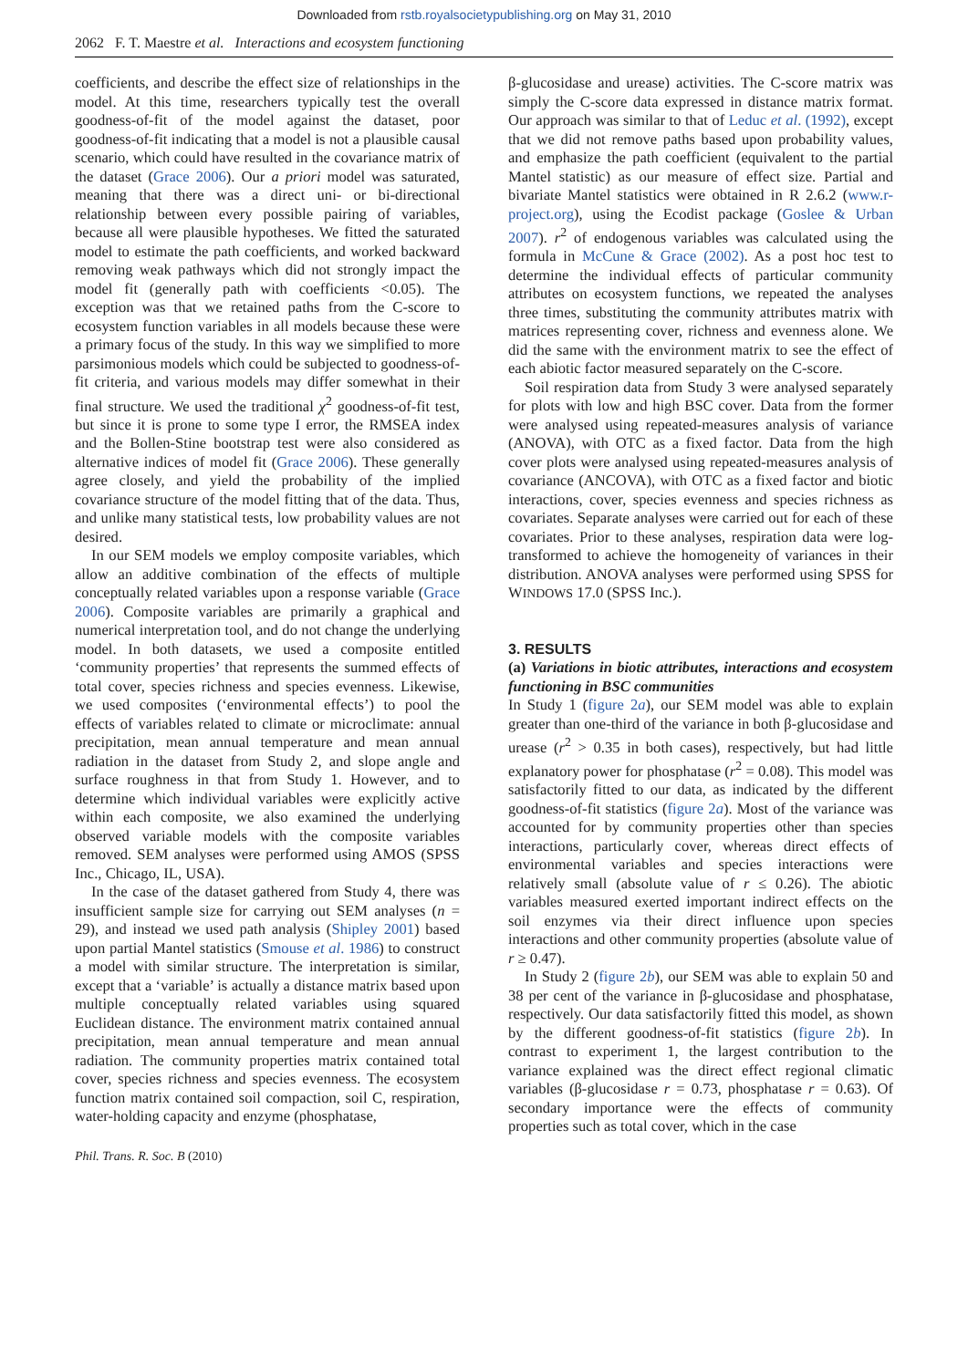Downloaded from rstb.royalsocietypublishing.org on May 31, 2010
2062 F. T. Maestre et al. Interactions and ecosystem functioning
coefficients, and describe the effect size of relationships in the model. At this time, researchers typically test the overall goodness-of-fit of the model against the dataset, poor goodness-of-fit indicating that a model is not a plausible causal scenario, which could have resulted in the covariance matrix of the dataset (Grace 2006). Our a priori model was saturated, meaning that there was a direct uni- or bi-directional relationship between every possible pairing of variables, because all were plausible hypotheses. We fitted the saturated model to estimate the path coefficients, and worked backward removing weak pathways which did not strongly impact the model fit (generally path with coefficients <0.05). The exception was that we retained paths from the C-score to ecosystem function variables in all models because these were a primary focus of the study. In this way we simplified to more parsimonious models which could be subjected to goodness-of-fit criteria, and various models may differ somewhat in their final structure. We used the traditional χ<sup>2</sup> goodness-of-fit test, but since it is prone to some type I error, the RMSEA index and the Bollen-Stine bootstrap test were also considered as alternative indices of model fit (Grace 2006). These generally agree closely, and yield the probability of the implied covariance structure of the model fitting that of the data. Thus, and unlike many statistical tests, low probability values are not desired.
In our SEM models we employ composite variables, which allow an additive combination of the effects of multiple conceptually related variables upon a response variable (Grace 2006). Composite variables are primarily a graphical and numerical interpretation tool, and do not change the underlying model. In both datasets, we used a composite entitled ‘community properties’ that represents the summed effects of total cover, species richness and species evenness. Likewise, we used composites (‘environmental effects’) to pool the effects of variables related to climate or microclimate: annual precipitation, mean annual temperature and mean annual radiation in the dataset from Study 2, and slope angle and surface roughness in that from Study 1. However, and to determine which individual variables were explicitly active within each composite, we also examined the underlying observed variable models with the composite variables removed. SEM analyses were performed using AMOS (SPSS Inc., Chicago, IL, USA).
In the case of the dataset gathered from Study 4, there was insufficient sample size for carrying out SEM analyses (n = 29), and instead we used path analysis (Shipley 2001) based upon partial Mantel statistics (Smouse et al. 1986) to construct a model with similar structure. The interpretation is similar, except that a ‘variable’ is actually a distance matrix based upon multiple conceptually related variables using squared Euclidean distance. The environment matrix contained annual precipitation, mean annual temperature and mean annual radiation. The community properties matrix contained total cover, species richness and species evenness. The ecosystem function matrix contained soil compaction, soil C, respiration, water-holding capacity and enzyme (phosphatase,
β-glucosidase and urease) activities. The C-score matrix was simply the C-score data expressed in distance matrix format. Our approach was similar to that of Leduc et al. (1992), except that we did not remove paths based upon probability values, and emphasize the path coefficient (equivalent to the partial Mantel statistic) as our measure of effect size. Partial and bivariate Mantel statistics were obtained in R 2.6.2 (www.r-project.org), using the Ecodist package (Goslee & Urban 2007). r<sup>2</sup> of endogenous variables was calculated using the formula in McCune & Grace (2002). As a post hoc test to determine the individual effects of particular community attributes on ecosystem functions, we repeated the analyses three times, substituting the community attributes matrix with matrices representing cover, richness and evenness alone. We did the same with the environment matrix to see the effect of each abiotic factor measured separately on the C-score.
Soil respiration data from Study 3 were analysed separately for plots with low and high BSC cover. Data from the former were analysed using repeated-measures analysis of variance (ANOVA), with OTC as a fixed factor. Data from the high cover plots were analysed using repeated-measures analysis of covariance (ANCOVA), with OTC as a fixed factor and biotic interactions, cover, species evenness and species richness as covariates. Separate analyses were carried out for each of these covariates. Prior to these analyses, respiration data were log-transformed to achieve the homogeneity of variances in their distribution. ANOVA analyses were performed using SPSS for WINDOWS 17.0 (SPSS Inc.).
3. RESULTS
(a) Variations in biotic attributes, interactions and ecosystem functioning in BSC communities
In Study 1 (figure 2a), our SEM model was able to explain greater than one-third of the variance in both β-glucosidase and urease (r<sup>2</sup> > 0.35 in both cases), respectively, but had little explanatory power for phosphatase (r<sup>2</sup> = 0.08). This model was satisfactorily fitted to our data, as indicated by the different goodness-of-fit statistics (figure 2a). Most of the variance was accounted for by community properties other than species interactions, particularly cover, whereas direct effects of environmental variables and species interactions were relatively small (absolute value of r ≤ 0.26). The abiotic variables measured exerted important indirect effects on the soil enzymes via their direct influence upon species interactions and other community properties (absolute value of r ≥ 0.47).
In Study 2 (figure 2b), our SEM was able to explain 50 and 38 per cent of the variance in β-glucosidase and phosphatase, respectively. Our data satisfactorily fitted this model, as shown by the different goodness-of-fit statistics (figure 2b). In contrast to experiment 1, the largest contribution to the variance explained was the direct effect regional climatic variables (β-glucosidase r = 0.73, phosphatase r = 0.63). Of secondary importance were the effects of community properties such as total cover, which in the case
Phil. Trans. R. Soc. B (2010)